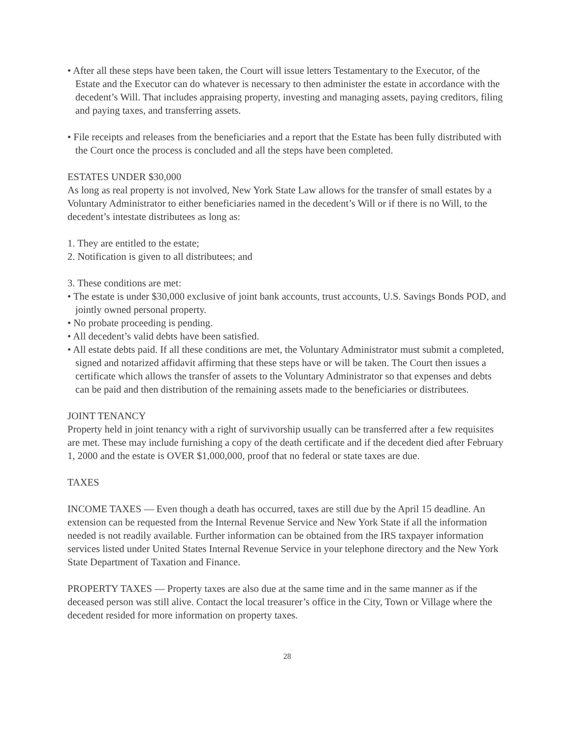• After all these steps have been taken, the Court will issue letters Testamentary to the Executor, of the Estate and the Executor can do whatever is necessary to then administer the estate in accordance with the decedent’s Will. That includes appraising property, investing and managing assets, paying creditors, filing and paying taxes, and transferring assets.
• File receipts and releases from the beneficiaries and a report that the Estate has been fully distributed with the Court once the process is concluded and all the steps have been completed.
ESTATES UNDER $30,000
As long as real property is not involved, New York State Law allows for the transfer of small estates by a Voluntary Administrator to either beneficiaries named in the decedent’s Will or if there is no Will, to the decedent’s intestate distributees as long as:
1. They are entitled to the estate;
2. Notification is given to all distributees; and
3. These conditions are met:
• The estate is under $30,000 exclusive of joint bank accounts, trust accounts, U.S. Savings Bonds POD, and jointly owned personal property.
• No probate proceeding is pending.
• All decedent’s valid debts have been satisfied.
• All estate debts paid. If all these conditions are met, the Voluntary Administrator must submit a completed, signed and notarized affidavit affirming that these steps have or will be taken. The Court then issues a certificate which allows the transfer of assets to the Voluntary Administrator so that expenses and debts can be paid and then distribution of the remaining assets made to the beneficiaries or distributees.
JOINT TENANCY
Property held in joint tenancy with a right of survivorship usually can be transferred after a few requisites are met. These may include furnishing a copy of the death certificate and if the decedent died after February 1, 2000 and the estate is OVER $1,000,000, proof that no federal or state taxes are due.
TAXES
INCOME TAXES — Even though a death has occurred, taxes are still due by the April 15 deadline. An extension can be requested from the Internal Revenue Service and New York State if all the information needed is not readily available. Further information can be obtained from the IRS taxpayer information services listed under United States Internal Revenue Service in your telephone directory and the New York State Department of Taxation and Finance.
PROPERTY TAXES — Property taxes are also due at the same time and in the same manner as if the deceased person was still alive. Contact the local treasurer’s office in the City, Town or Village where the decedent resided for more information on property taxes.
28